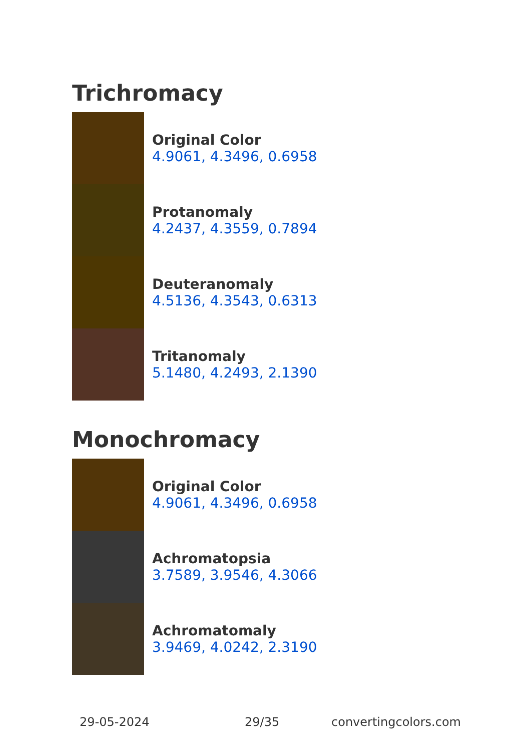Trichromacy
Original Color
4.9061, 4.3496, 0.6958
Protanomaly
4.2437, 4.3559, 0.7894
Deuteranomaly
4.5136, 4.3543, 0.6313
Tritanomaly
5.1480, 4.2493, 2.1390
Monochromacy
Original Color
4.9061, 4.3496, 0.6958
Achromatopsia
3.7589, 3.9546, 4.3066
Achromatomaly
3.9469, 4.0242, 2.3190
29-05-2024 29/35 convertingcolors.com